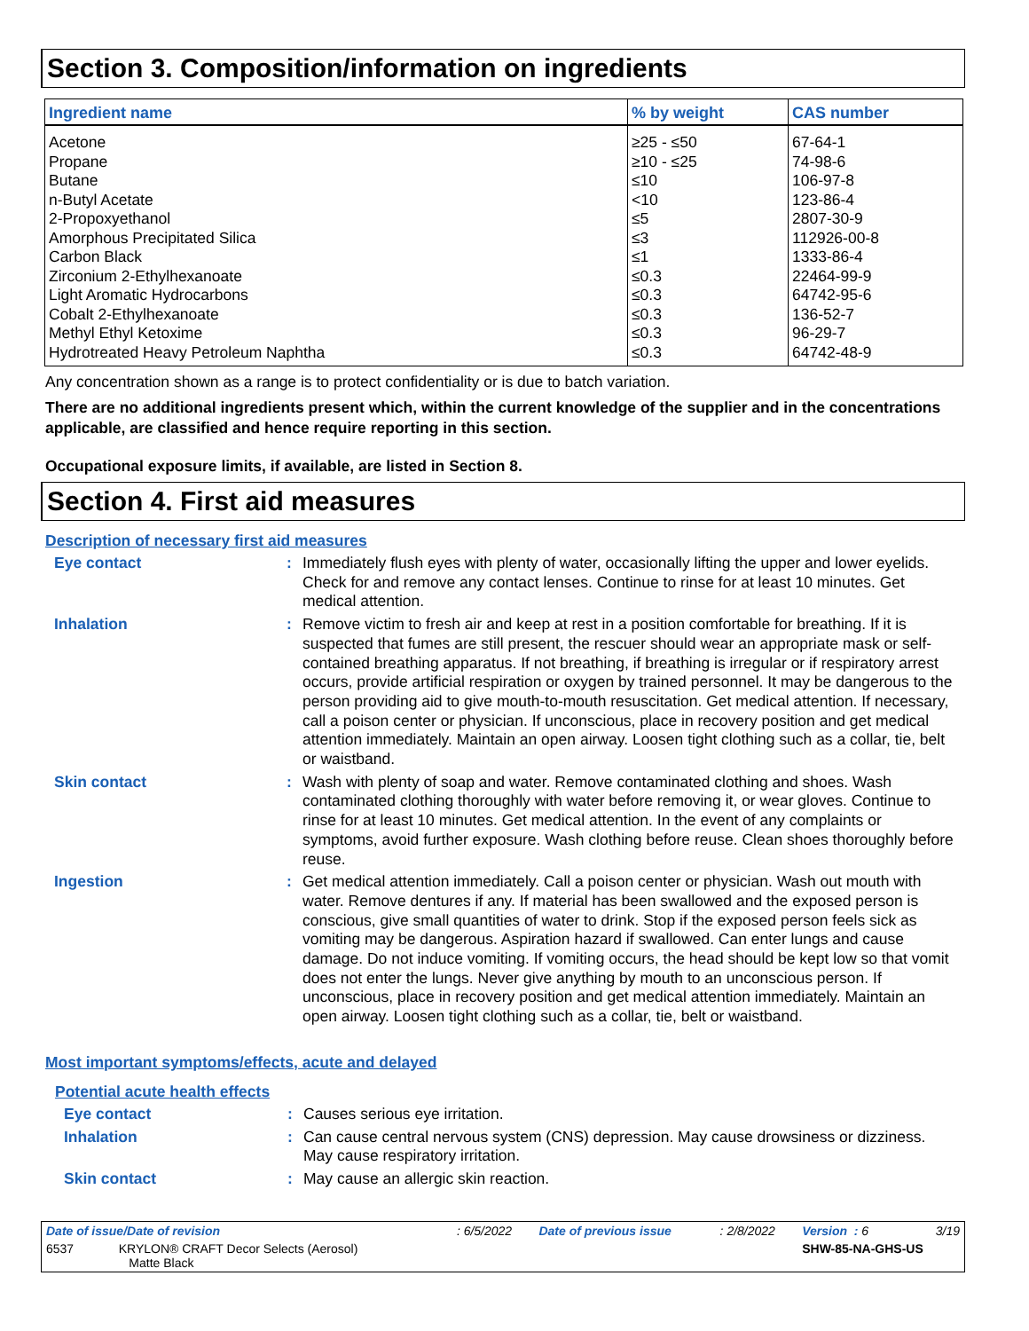Section 3. Composition/information on ingredients
| Ingredient name | % by weight | CAS number |
| --- | --- | --- |
| Acetone | ≥25 - ≤50 | 67-64-1 |
| Propane | ≥10 - ≤25 | 74-98-6 |
| Butane | ≤10 | 106-97-8 |
| n-Butyl Acetate | <10 | 123-86-4 |
| 2-Propoxyethanol | ≤5 | 2807-30-9 |
| Amorphous Precipitated Silica | ≤3 | 112926-00-8 |
| Carbon Black | ≤1 | 1333-86-4 |
| Zirconium 2-Ethylhexanoate | ≤0.3 | 22464-99-9 |
| Light Aromatic Hydrocarbons | ≤0.3 | 64742-95-6 |
| Cobalt 2-Ethylhexanoate | ≤0.3 | 136-52-7 |
| Methyl Ethyl Ketoxime | ≤0.3 | 96-29-7 |
| Hydrotreated Heavy Petroleum Naphtha | ≤0.3 | 64742-48-9 |
Any concentration shown as a range is to protect confidentiality or is due to batch variation.
There are no additional ingredients present which, within the current knowledge of the supplier and in the concentrations applicable, are classified and hence require reporting in this section.
Occupational exposure limits, if available, are listed in Section 8.
Section 4. First aid measures
Description of necessary first aid measures
Eye contact : Immediately flush eyes with plenty of water, occasionally lifting the upper and lower eyelids. Check for and remove any contact lenses. Continue to rinse for at least 10 minutes. Get medical attention.
Inhalation : Remove victim to fresh air and keep at rest in a position comfortable for breathing. If it is suspected that fumes are still present, the rescuer should wear an appropriate mask or self-contained breathing apparatus. If not breathing, if breathing is irregular or if respiratory arrest occurs, provide artificial respiration or oxygen by trained personnel. It may be dangerous to the person providing aid to give mouth-to-mouth resuscitation. Get medical attention. If necessary, call a poison center or physician. If unconscious, place in recovery position and get medical attention immediately. Maintain an open airway. Loosen tight clothing such as a collar, tie, belt or waistband.
Skin contact : Wash with plenty of soap and water. Remove contaminated clothing and shoes. Wash contaminated clothing thoroughly with water before removing it, or wear gloves. Continue to rinse for at least 10 minutes. Get medical attention. In the event of any complaints or symptoms, avoid further exposure. Wash clothing before reuse. Clean shoes thoroughly before reuse.
Ingestion : Get medical attention immediately. Call a poison center or physician. Wash out mouth with water. Remove dentures if any. If material has been swallowed and the exposed person is conscious, give small quantities of water to drink. Stop if the exposed person feels sick as vomiting may be dangerous. Aspiration hazard if swallowed. Can enter lungs and cause damage. Do not induce vomiting. If vomiting occurs, the head should be kept low so that vomit does not enter the lungs. Never give anything by mouth to an unconscious person. If unconscious, place in recovery position and get medical attention immediately. Maintain an open airway. Loosen tight clothing such as a collar, tie, belt or waistband.
Most important symptoms/effects, acute and delayed
Potential acute health effects
Eye contact : Causes serious eye irritation.
Inhalation : Can cause central nervous system (CNS) depression. May cause drowsiness or dizziness. May cause respiratory irritation.
Skin contact : May cause an allergic skin reaction.
| Date of issue/Date of revision | : 6/5/2022 | Date of previous issue | : 2/8/2022 | Version : 6 | 3/19 |
| 6537 KRYLON® CRAFT Decor Selects (Aerosol) Matte Black | | | | SHW-85-NA-GHS-US | |